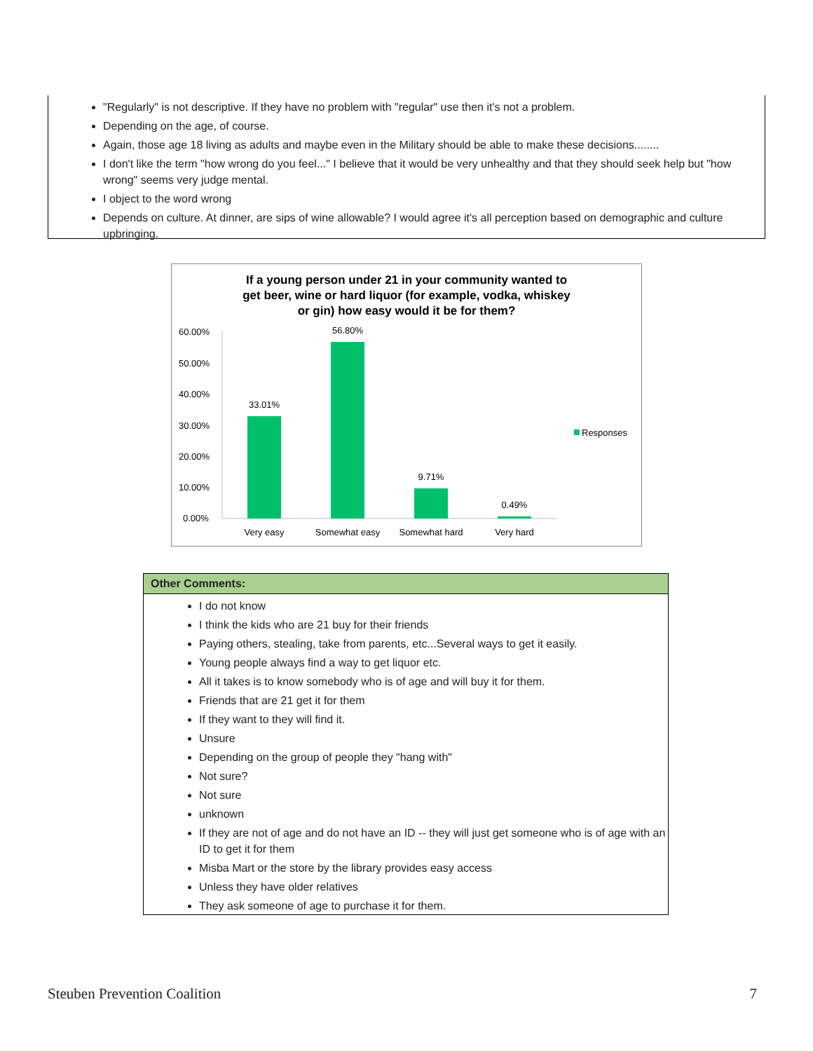"Regularly" is not descriptive. If they have no problem with "regular" use then it's not a problem.
Depending on the age, of course.
Again, those age 18 living as adults and maybe even in the Military should be able to make these decisions........
I don't like the term "how wrong do you feel..." I believe that it would be very unhealthy and that they should seek help but "how wrong" seems very judge mental.
I object to the word wrong
Depends on culture. At dinner, are sips of wine allowable? I would agree it's all perception based on demographic and culture upbringing.
If a young person under 21 in your community wanted to
get beer, wine or hard liquor (for example, vodka, whiskey
or gin) how easy would it be for them?
60.00%
50.00%
40.00%
30.00%
20.00%
10.00%
0.00%
33.01%
56.80%
9.71%
0.49%
Very easy
Somewhat easy
Somewhat hard
Very hard
Responses
| Other Comments: |
| --- |
| I do not know I think the kids who are 21 buy for their friends Paying others, stealing, take from parents, etc...Several ways to get it easily. Young people always find a way to get liquor etc. All it takes is to know somebody who is of age and will buy it for them. Friends that are 21 get it for them If they want to they will find it. Unsure Depending on the group of people they "hang with" Not sure? Not sure unknown If they are not of age and do not have an ID -- they will just get someone who is of age with an ID to get it for them Misba Mart or the store by the library provides easy access Unless they have older relatives They ask someone of age to purchase it for them. |
Steuben Prevention Coalition 7